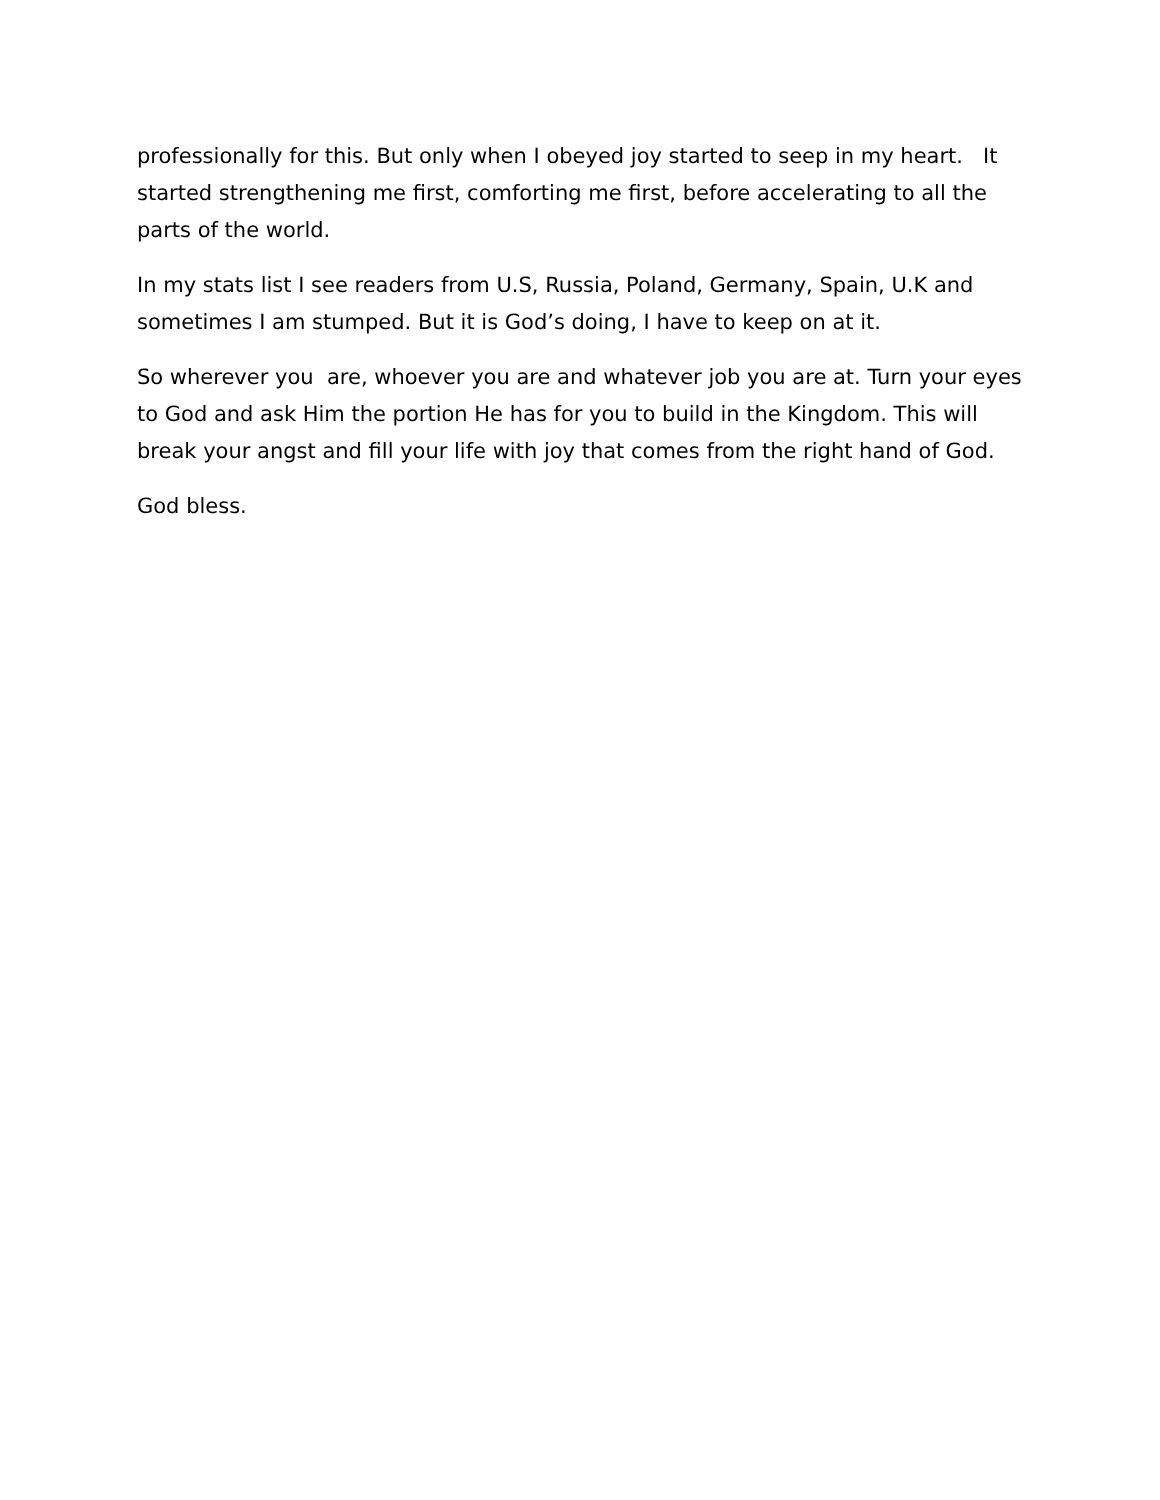professionally for this. But only when I obeyed joy started to seep in my heart. It started strengthening me first, comforting me first, before accelerating to all the parts of the world.
In my stats list I see readers from U.S, Russia, Poland, Germany, Spain, U.K and sometimes I am stumped. But it is God’s doing, I have to keep on at it.
So wherever you are, whoever you are and whatever job you are at. Turn your eyes to God and ask Him the portion He has for you to build in the Kingdom. This will break your angst and fill your life with joy that comes from the right hand of God.
God bless.